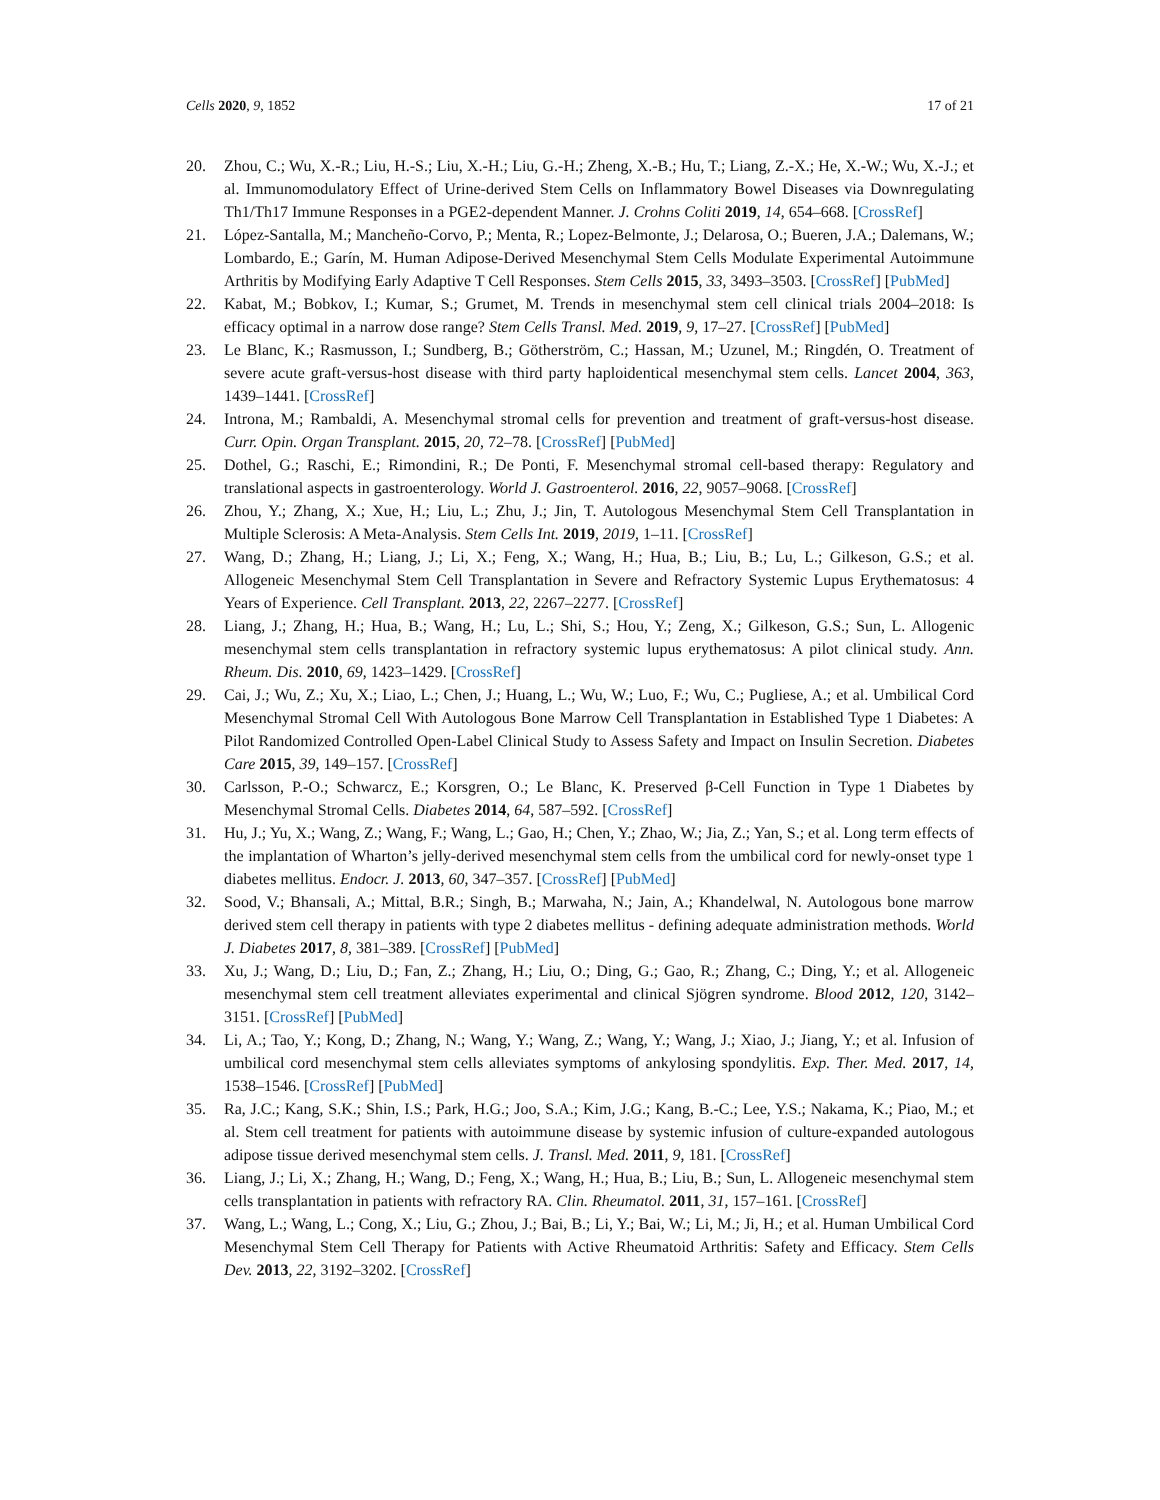Cells 2020, 9, 1852 17 of 21
20. Zhou, C.; Wu, X.-R.; Liu, H.-S.; Liu, X.-H.; Liu, G.-H.; Zheng, X.-B.; Hu, T.; Liang, Z.-X.; He, X.-W.; Wu, X.-J.; et al. Immunomodulatory Effect of Urine-derived Stem Cells on Inflammatory Bowel Diseases via Downregulating Th1/Th17 Immune Responses in a PGE2-dependent Manner. J. Crohns Coliti 2019, 14, 654–668. [CrossRef]
21. López-Santalla, M.; Mancheño-Corvo, P.; Menta, R.; Lopez-Belmonte, J.; Delarosa, O.; Bueren, J.A.; Dalemans, W.; Lombardo, E.; Garín, M. Human Adipose-Derived Mesenchymal Stem Cells Modulate Experimental Autoimmune Arthritis by Modifying Early Adaptive T Cell Responses. Stem Cells 2015, 33, 3493–3503. [CrossRef] [PubMed]
22. Kabat, M.; Bobkov, I.; Kumar, S.; Grumet, M. Trends in mesenchymal stem cell clinical trials 2004–2018: Is efficacy optimal in a narrow dose range? Stem Cells Transl. Med. 2019, 9, 17–27. [CrossRef] [PubMed]
23. Le Blanc, K.; Rasmusson, I.; Sundberg, B.; Götherström, C.; Hassan, M.; Uzunel, M.; Ringdén, O. Treatment of severe acute graft-versus-host disease with third party haploidentical mesenchymal stem cells. Lancet 2004, 363, 1439–1441. [CrossRef]
24. Introna, M.; Rambaldi, A. Mesenchymal stromal cells for prevention and treatment of graft-versus-host disease. Curr. Opin. Organ Transplant. 2015, 20, 72–78. [CrossRef] [PubMed]
25. Dothel, G.; Raschi, E.; Rimondini, R.; De Ponti, F. Mesenchymal stromal cell-based therapy: Regulatory and translational aspects in gastroenterology. World J. Gastroenterol. 2016, 22, 9057–9068. [CrossRef]
26. Zhou, Y.; Zhang, X.; Xue, H.; Liu, L.; Zhu, J.; Jin, T. Autologous Mesenchymal Stem Cell Transplantation in Multiple Sclerosis: A Meta-Analysis. Stem Cells Int. 2019, 2019, 1–11. [CrossRef]
27. Wang, D.; Zhang, H.; Liang, J.; Li, X.; Feng, X.; Wang, H.; Hua, B.; Liu, B.; Lu, L.; Gilkeson, G.S.; et al. Allogeneic Mesenchymal Stem Cell Transplantation in Severe and Refractory Systemic Lupus Erythematosus: 4 Years of Experience. Cell Transplant. 2013, 22, 2267–2277. [CrossRef]
28. Liang, J.; Zhang, H.; Hua, B.; Wang, H.; Lu, L.; Shi, S.; Hou, Y.; Zeng, X.; Gilkeson, G.S.; Sun, L. Allogenic mesenchymal stem cells transplantation in refractory systemic lupus erythematosus: A pilot clinical study. Ann. Rheum. Dis. 2010, 69, 1423–1429. [CrossRef]
29. Cai, J.; Wu, Z.; Xu, X.; Liao, L.; Chen, J.; Huang, L.; Wu, W.; Luo, F.; Wu, C.; Pugliese, A.; et al. Umbilical Cord Mesenchymal Stromal Cell With Autologous Bone Marrow Cell Transplantation in Established Type 1 Diabetes: A Pilot Randomized Controlled Open-Label Clinical Study to Assess Safety and Impact on Insulin Secretion. Diabetes Care 2015, 39, 149–157. [CrossRef]
30. Carlsson, P.-O.; Schwarcz, E.; Korsgren, O.; Le Blanc, K. Preserved β-Cell Function in Type 1 Diabetes by Mesenchymal Stromal Cells. Diabetes 2014, 64, 587–592. [CrossRef]
31. Hu, J.; Yu, X.; Wang, Z.; Wang, F.; Wang, L.; Gao, H.; Chen, Y.; Zhao, W.; Jia, Z.; Yan, S.; et al. Long term effects of the implantation of Wharton’s jelly-derived mesenchymal stem cells from the umbilical cord for newly-onset type 1 diabetes mellitus. Endocr. J. 2013, 60, 347–357. [CrossRef] [PubMed]
32. Sood, V.; Bhansali, A.; Mittal, B.R.; Singh, B.; Marwaha, N.; Jain, A.; Khandelwal, N. Autologous bone marrow derived stem cell therapy in patients with type 2 diabetes mellitus - defining adequate administration methods. World J. Diabetes 2017, 8, 381–389. [CrossRef] [PubMed]
33. Xu, J.; Wang, D.; Liu, D.; Fan, Z.; Zhang, H.; Liu, O.; Ding, G.; Gao, R.; Zhang, C.; Ding, Y.; et al. Allogeneic mesenchymal stem cell treatment alleviates experimental and clinical Sjögren syndrome. Blood 2012, 120, 3142–3151. [CrossRef] [PubMed]
34. Li, A.; Tao, Y.; Kong, D.; Zhang, N.; Wang, Y.; Wang, Z.; Wang, Y.; Wang, J.; Xiao, J.; Jiang, Y.; et al. Infusion of umbilical cord mesenchymal stem cells alleviates symptoms of ankylosing spondylitis. Exp. Ther. Med. 2017, 14, 1538–1546. [CrossRef] [PubMed]
35. Ra, J.C.; Kang, S.K.; Shin, I.S.; Park, H.G.; Joo, S.A.; Kim, J.G.; Kang, B.-C.; Lee, Y.S.; Nakama, K.; Piao, M.; et al. Stem cell treatment for patients with autoimmune disease by systemic infusion of culture-expanded autologous adipose tissue derived mesenchymal stem cells. J. Transl. Med. 2011, 9, 181. [CrossRef]
36. Liang, J.; Li, X.; Zhang, H.; Wang, D.; Feng, X.; Wang, H.; Hua, B.; Liu, B.; Sun, L. Allogeneic mesenchymal stem cells transplantation in patients with refractory RA. Clin. Rheumatol. 2011, 31, 157–161. [CrossRef]
37. Wang, L.; Wang, L.; Cong, X.; Liu, G.; Zhou, J.; Bai, B.; Li, Y.; Bai, W.; Li, M.; Ji, H.; et al. Human Umbilical Cord Mesenchymal Stem Cell Therapy for Patients with Active Rheumatoid Arthritis: Safety and Efficacy. Stem Cells Dev. 2013, 22, 3192–3202. [CrossRef]